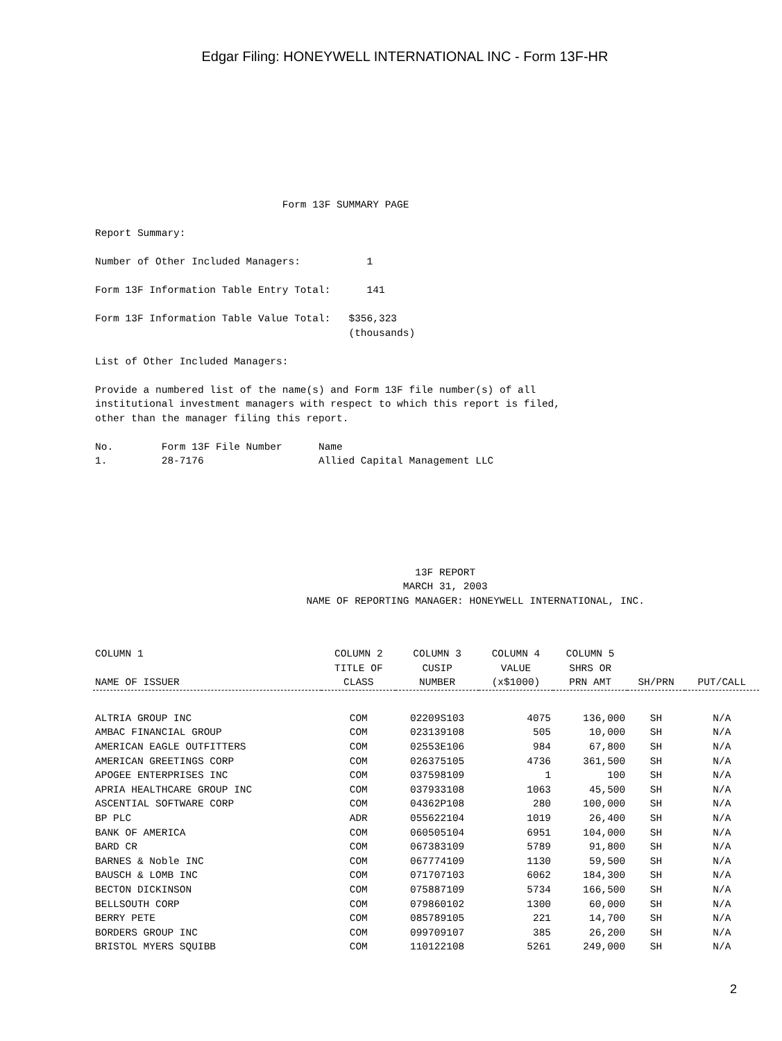Edgar Filing: HONEYWELL INTERNATIONAL INC - Form 13F-HR
                               Form 13F SUMMARY PAGE

Report Summary:

Number of Other Included Managers:           1

Form 13F Information Table Entry Total:      141

Form 13F Information Table Value Total:   $356,323
                                          (thousands)

List of Other Included Managers:

Provide a numbered list of the name(s) and Form 13F file number(s) of all
institutional investment managers with respect to which this report is filed,
other than the manager filing this report.

No.        Form 13F File Number      Name
1.         28-7176                   Allied Capital Management LLC
                                                     13F REPORT
                                                   MARCH 31, 2003
                                   NAME OF REPORTING MANAGER: HONEYWELL INTERNATIONAL, INC.
| COLUMN 1 | COLUMN 2 | COLUMN 3 | COLUMN 4 | COLUMN 5 | | |
| --- | --- | --- | --- | --- | --- | --- |
| | TITLE OF | CUSIP | VALUE | SHRS OR | | |
| NAME OF ISSUER | CLASS | NUMBER | (x$1000) | PRN AMT | SH/PRN | PUT/CALL |
| ALTRIA GROUP INC | COM | 02209S103 | 4075 | 136,000 | SH | N/A |
| AMBAC FINANCIAL GROUP | COM | 023139108 | 505 | 10,000 | SH | N/A |
| AMERICAN EAGLE OUTFITTERS | COM | 02553E106 | 984 | 67,800 | SH | N/A |
| AMERICAN GREETINGS CORP | COM | 026375105 | 4736 | 361,500 | SH | N/A |
| APOGEE ENTERPRISES INC | COM | 037598109 | 1 | 100 | SH | N/A |
| APRIA HEALTHCARE GROUP INC | COM | 037933108 | 1063 | 45,500 | SH | N/A |
| ASCENTIAL SOFTWARE CORP | COM | 04362P108 | 280 | 100,000 | SH | N/A |
| BP PLC | ADR | 055622104 | 1019 | 26,400 | SH | N/A |
| BANK OF AMERICA | COM | 060505104 | 6951 | 104,000 | SH | N/A |
| BARD CR | COM | 067383109 | 5789 | 91,800 | SH | N/A |
| BARNES & Noble INC | COM | 067774109 | 1130 | 59,500 | SH | N/A |
| BAUSCH & LOMB INC | COM | 071707103 | 6062 | 184,300 | SH | N/A |
| BECTON DICKINSON | COM | 075887109 | 5734 | 166,500 | SH | N/A |
| BELLSOUTH CORP | COM | 079860102 | 1300 | 60,000 | SH | N/A |
| BERRY PETE | COM | 085789105 | 221 | 14,700 | SH | N/A |
| BORDERS GROUP INC | COM | 099709107 | 385 | 26,200 | SH | N/A |
| BRISTOL MYERS SQUIBB | COM | 110122108 | 5261 | 249,000 | SH | N/A |
2